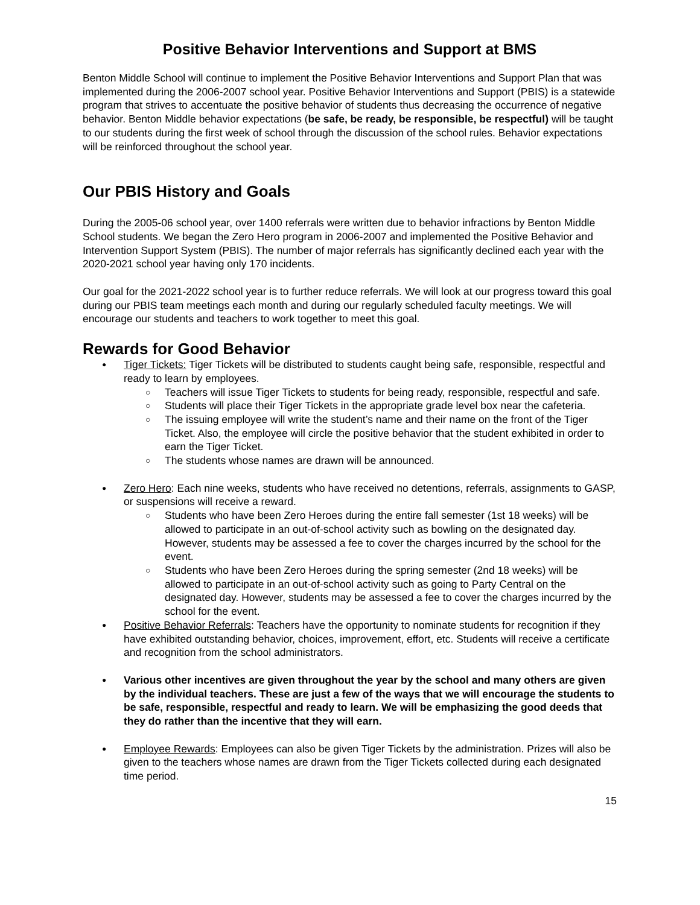Positive Behavior Interventions and Support at BMS
Benton Middle School will continue to implement the Positive Behavior Interventions and Support Plan that was implemented during the 2006-2007 school year. Positive Behavior Interventions and Support (PBIS) is a statewide program that strives to accentuate the positive behavior of students thus decreasing the occurrence of negative behavior. Benton Middle behavior expectations (be safe, be ready, be responsible, be respectful) will be taught to our students during the first week of school through the discussion of the school rules. Behavior expectations will be reinforced throughout the school year.
Our PBIS History and Goals
During the 2005-06 school year, over 1400 referrals were written due to behavior infractions by Benton Middle School students. We began the Zero Hero program in 2006-2007 and implemented the Positive Behavior and Intervention Support System (PBIS). The number of major referrals has significantly declined each year with the 2020-2021 school year having only 170 incidents.
Our goal for the 2021-2022 school year is to further reduce referrals. We will look at our progress toward this goal during our PBIS team meetings each month and during our regularly scheduled faculty meetings. We will encourage our students and teachers to work together to meet this goal.
Rewards for Good Behavior
Tiger Tickets: Tiger Tickets will be distributed to students caught being safe, responsible, respectful and ready to learn by employees.
Teachers will issue Tiger Tickets to students for being ready, responsible, respectful and safe.
Students will place their Tiger Tickets in the appropriate grade level box near the cafeteria.
The issuing employee will write the student’s name and their name on the front of the Tiger Ticket. Also, the employee will circle the positive behavior that the student exhibited in order to earn the Tiger Ticket.
The students whose names are drawn will be announced.
Zero Hero: Each nine weeks, students who have received no detentions, referrals, assignments to GASP, or suspensions will receive a reward.
Students who have been Zero Heroes during the entire fall semester (1st 18 weeks) will be allowed to participate in an out-of-school activity such as bowling on the designated day. However, students may be assessed a fee to cover the charges incurred by the school for the event.
Students who have been Zero Heroes during the spring semester (2nd 18 weeks) will be allowed to participate in an out-of-school activity such as going to Party Central on the designated day. However, students may be assessed a fee to cover the charges incurred by the school for the event.
Positive Behavior Referrals: Teachers have the opportunity to nominate students for recognition if they have exhibited outstanding behavior, choices, improvement, effort, etc. Students will receive a certificate and recognition from the school administrators.
Various other incentives are given throughout the year by the school and many others are given by the individual teachers. These are just a few of the ways that we will encourage the students to be safe, responsible, respectful and ready to learn. We will be emphasizing the good deeds that they do rather than the incentive that they will earn.
Employee Rewards: Employees can also be given Tiger Tickets by the administration. Prizes will also be given to the teachers whose names are drawn from the Tiger Tickets collected during each designated time period.
15